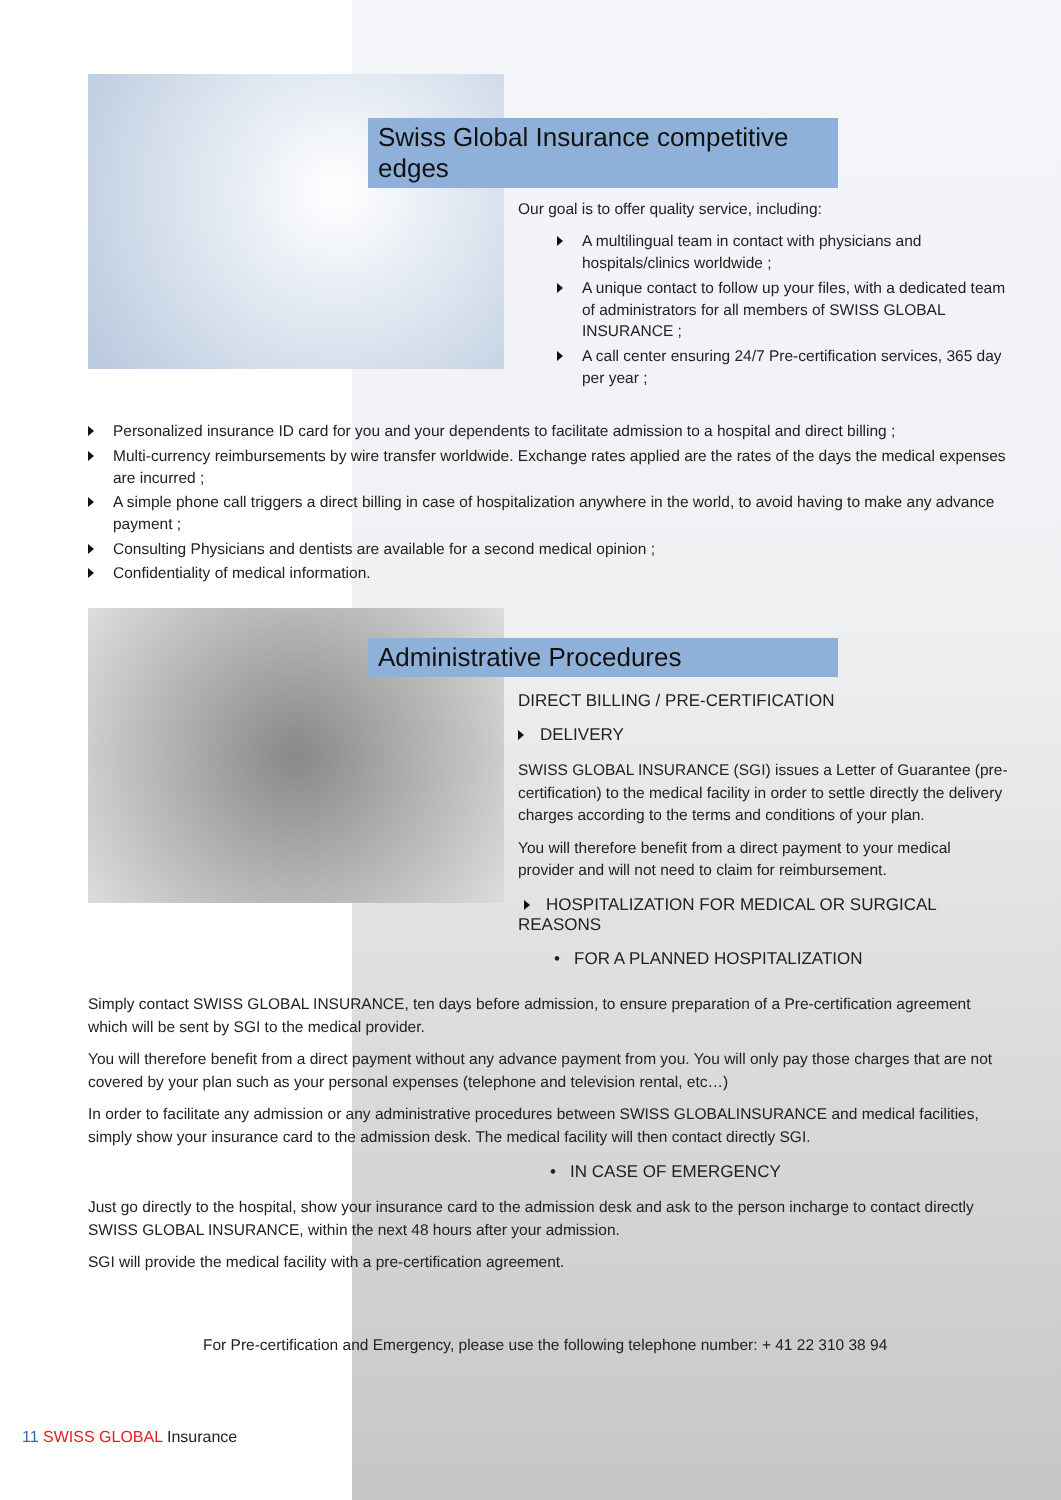Swiss Global Insurance competitive edges
Our goal is to offer quality service, including:
A multilingual team in contact with physicians and hospitals/clinics worldwide ;
A unique contact to follow up your files, with a dedicated team of administrators for all members of SWISS GLOBAL INSURANCE ;
A call center ensuring 24/7 Pre-certification services, 365 day per year ;
Personalized insurance ID card for you and your dependents to facilitate admission to a hospital and direct billing ;
Multi-currency reimbursements by wire transfer worldwide. Exchange rates applied are the rates of the days the medical expenses are incurred ;
A simple phone call triggers a direct billing in case of hospitalization anywhere in the world, to avoid having to make any advance payment ;
Consulting Physicians and dentists are available for a second medical opinion ;
Confidentiality of medical information.
Administrative Procedures
DIRECT BILLING / PRE-CERTIFICATION
DELIVERY
SWISS GLOBAL INSURANCE (SGI) issues a Letter of Guarantee (pre-certification) to the medical facility in order to settle directly the delivery charges according to the terms and conditions of your plan.
You will therefore benefit from a direct payment to your medical provider and will not need to claim for reimbursement.
HOSPITALIZATION FOR MEDICAL OR SURGICAL REASONS
• FOR A PLANNED HOSPITALIZATION
Simply contact SWISS GLOBAL INSURANCE, ten days before admission, to ensure preparation of a Pre-certification agreement which will be sent by SGI to the medical provider.
You will therefore benefit from a direct payment without any advance payment from you. You will only pay those charges that are not covered by your plan such as your personal expenses (telephone and television rental, etc…)
In order to facilitate any admission or any administrative procedures between SWISS GLOBALINSURANCE and medical facilities, simply show your insurance card to the admission desk. The medical facility will then contact directly SGI.
• IN CASE OF EMERGENCY
Just go directly to the hospital, show your insurance card to the admission desk and ask to the person incharge to contact directly SWISS GLOBAL INSURANCE, within the next 48 hours after your admission.
SGI will provide the medical facility with a pre-certification agreement.
For Pre-certification and Emergency, please use the following telephone number: + 41 22 310 38 94
11 SWISS GLOBAL Insurance